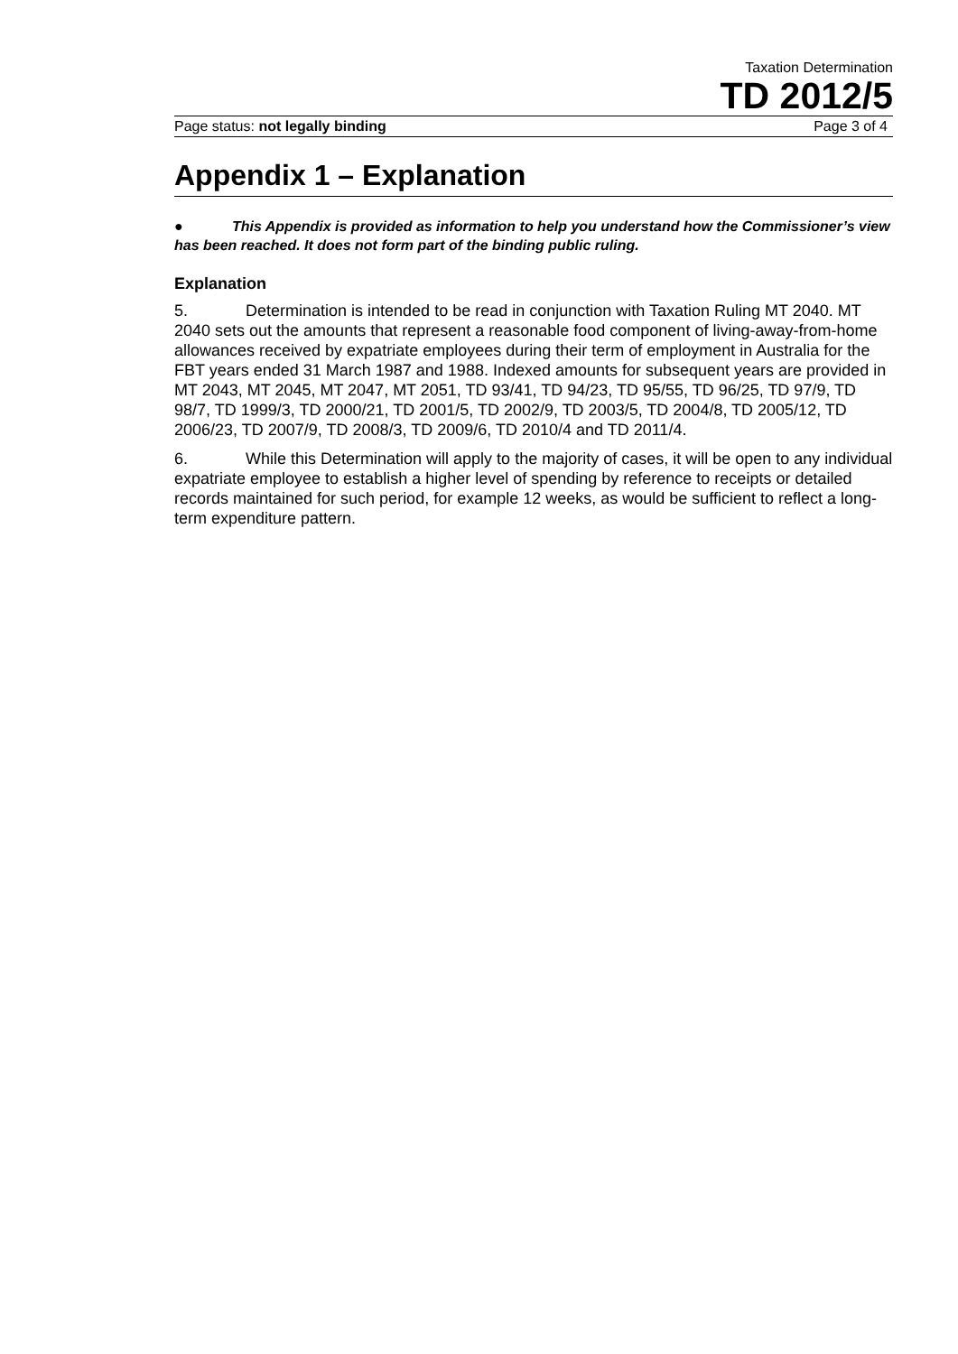Taxation Determination
TD 2012/5
Page status: not legally binding Page 3 of 4
Appendix 1 – Explanation
● This Appendix is provided as information to help you understand how the Commissioner’s view has been reached. It does not form part of the binding public ruling.
Explanation
5. Determination is intended to be read in conjunction with Taxation Ruling MT 2040. MT 2040 sets out the amounts that represent a reasonable food component of living-away-from-home allowances received by expatriate employees during their term of employment in Australia for the FBT years ended 31 March 1987 and 1988. Indexed amounts for subsequent years are provided in MT 2043, MT 2045, MT 2047, MT 2051, TD 93/41, TD 94/23, TD 95/55, TD 96/25, TD 97/9, TD 98/7, TD 1999/3, TD 2000/21, TD 2001/5, TD 2002/9, TD 2003/5, TD 2004/8, TD 2005/12, TD 2006/23, TD 2007/9, TD 2008/3, TD 2009/6, TD 2010/4 and TD 2011/4.
6. While this Determination will apply to the majority of cases, it will be open to any individual expatriate employee to establish a higher level of spending by reference to receipts or detailed records maintained for such period, for example 12 weeks, as would be sufficient to reflect a long-term expenditure pattern.